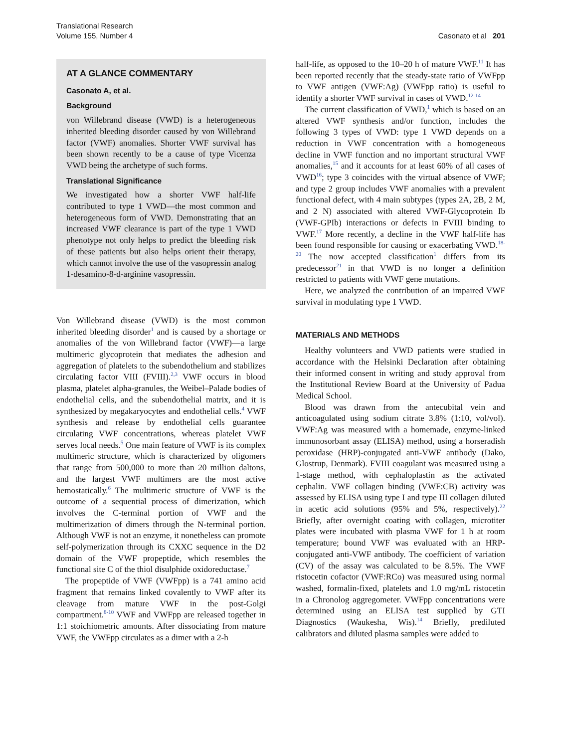Translational Research
Volume 155, Number 4
Casonato et al 201
AT A GLANCE COMMENTARY
Casonato A, et al.
Background
von Willebrand disease (VWD) is a heterogeneous inherited bleeding disorder caused by von Willebrand factor (VWF) anomalies. Shorter VWF survival has been shown recently to be a cause of type Vicenza VWD being the archetype of such forms.
Translational Significance
We investigated how a shorter VWF half-life contributed to type 1 VWD—the most common and heterogeneous form of VWD. Demonstrating that an increased VWF clearance is part of the type 1 VWD phenotype not only helps to predict the bleeding risk of these patients but also helps orient their therapy, which cannot involve the use of the vasopressin analog 1-desamino-8-d-arginine vasopressin.
Von Willebrand disease (VWD) is the most common inherited bleeding disorder<sup>1</sup> and is caused by a shortage or anomalies of the von Willebrand factor (VWF)—a large multimeric glycoprotein that mediates the adhesion and aggregation of platelets to the subendothelium and stabilizes circulating factor VIII (FVIII).<sup>2,3</sup> VWF occurs in blood plasma, platelet alpha-granules, the Weibel–Palade bodies of endothelial cells, and the subendothelial matrix, and it is synthesized by megakaryocytes and endothelial cells.<sup>4</sup> VWF synthesis and release by endothelial cells guarantee circulating VWF concentrations, whereas platelet VWF serves local needs.<sup>5</sup> One main feature of VWF is its complex multimeric structure, which is characterized by oligomers that range from 500,000 to more than 20 million daltons, and the largest VWF multimers are the most active hemostatically.<sup>6</sup> The multimeric structure of VWF is the outcome of a sequential process of dimerization, which involves the C-terminal portion of VWF and the multimerization of dimers through the N-terminal portion. Although VWF is not an enzyme, it nonetheless can promote self-polymerization through its CXXC sequence in the D2 domain of the VWF propeptide, which resembles the functional site C of the thiol disulphide oxidoreductase.<sup>7</sup>
The propeptide of VWF (VWFpp) is a 741 amino acid fragment that remains linked covalently to VWF after its cleavage from mature VWF in the post-Golgi compartment.<sup>8-10</sup> VWF and VWFpp are released together in 1:1 stoichiometric amounts. After dissociating from mature VWF, the VWFpp circulates as a dimer with a 2-h
half-life, as opposed to the 10–20 h of mature VWF.<sup>11</sup> It has been reported recently that the steady-state ratio of VWFpp to VWF antigen (VWF:Ag) (VWFpp ratio) is useful to identify a shorter VWF survival in cases of VWD.<sup>12-14</sup>
The current classification of VWD,<sup>1</sup> which is based on an altered VWF synthesis and/or function, includes the following 3 types of VWD: type 1 VWD depends on a reduction in VWF concentration with a homogeneous decline in VWF function and no important structural VWF anomalies,<sup>15</sup> and it accounts for at least 60% of all cases of VWD<sup>16</sup>; type 3 coincides with the virtual absence of VWF; and type 2 group includes VWF anomalies with a prevalent functional defect, with 4 main subtypes (types 2A, 2B, 2 M, and 2 N) associated with altered VWF-Glycoprotein Ib (VWF-GPIb) interactions or defects in FVIII binding to VWF.<sup>17</sup> More recently, a decline in the VWF half-life has been found responsible for causing or exacerbating VWD.<sup>18-20</sup> The now accepted classification<sup>1</sup> differs from its predecessor<sup>21</sup> in that VWD is no longer a definition restricted to patients with VWF gene mutations.
Here, we analyzed the contribution of an impaired VWF survival in modulating type 1 VWD.
MATERIALS AND METHODS
Healthy volunteers and VWD patients were studied in accordance with the Helsinki Declaration after obtaining their informed consent in writing and study approval from the Institutional Review Board at the University of Padua Medical School.
Blood was drawn from the antecubital vein and anticoagulated using sodium citrate 3.8% (1:10, vol/vol). VWF:Ag was measured with a homemade, enzyme-linked immunosorbant assay (ELISA) method, using a horseradish peroxidase (HRP)-conjugated anti-VWF antibody (Dako, Glostrup, Denmark). FVIII coagulant was measured using a 1-stage method, with cephaloplastin as the activated cephalin. VWF collagen binding (VWF:CB) activity was assessed by ELISA using type I and type III collagen diluted in acetic acid solutions (95% and 5%, respectively).<sup>22</sup> Briefly, after overnight coating with collagen, microtiter plates were incubated with plasma VWF for 1 h at room temperature; bound VWF was evaluated with an HRP-conjugated anti-VWF antibody. The coefficient of variation (CV) of the assay was calculated to be 8.5%. The VWF ristocetin cofactor (VWF:RCo) was measured using normal washed, formalin-fixed, platelets and 1.0 mg/mL ristocetin in a Chronolog aggregometer. VWFpp concentrations were determined using an ELISA test supplied by GTI Diagnostics (Waukesha, Wis).<sup>14</sup> Briefly, prediluted calibrators and diluted plasma samples were added to